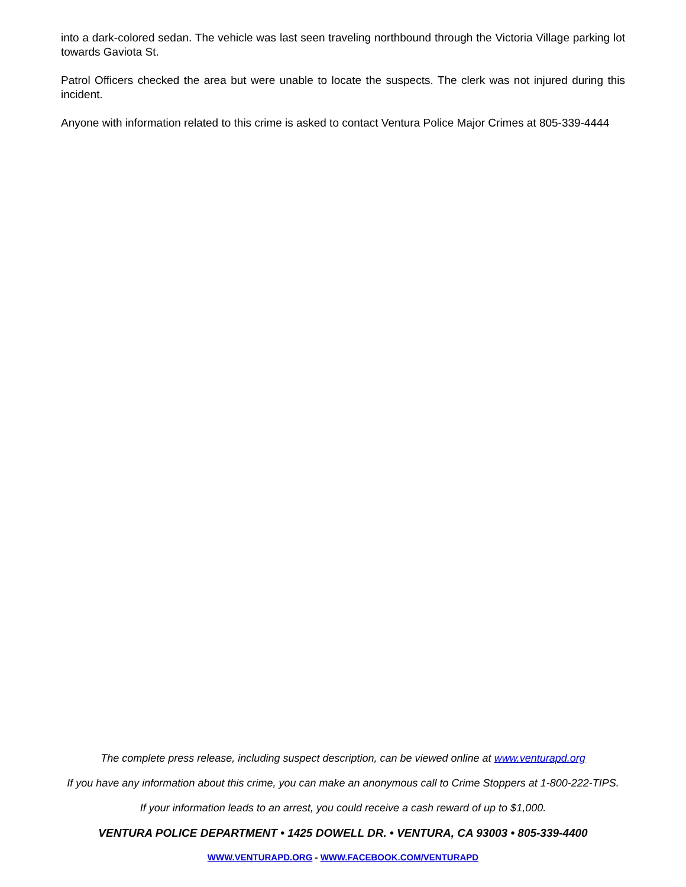into a dark-colored sedan. The vehicle was last seen traveling northbound through the Victoria Village parking lot towards Gaviota St.
Patrol Officers checked the area but were unable to locate the suspects. The clerk was not injured during this incident.
Anyone with information related to this crime is asked to contact Ventura Police Major Crimes at 805-339-4444
The complete press release, including suspect description, can be viewed online at www.venturapd.org
If you have any information about this crime, you can make an anonymous call to Crime Stoppers at 1-800-222-TIPS.
If your information leads to an arrest, you could receive a cash reward of up to $1,000.
VENTURA POLICE DEPARTMENT • 1425 DOWELL DR. • VENTURA, CA 93003 • 805-339-4400
WWW.VENTURAPD.ORG - WWW.FACEBOOK.COM/VENTURAPD